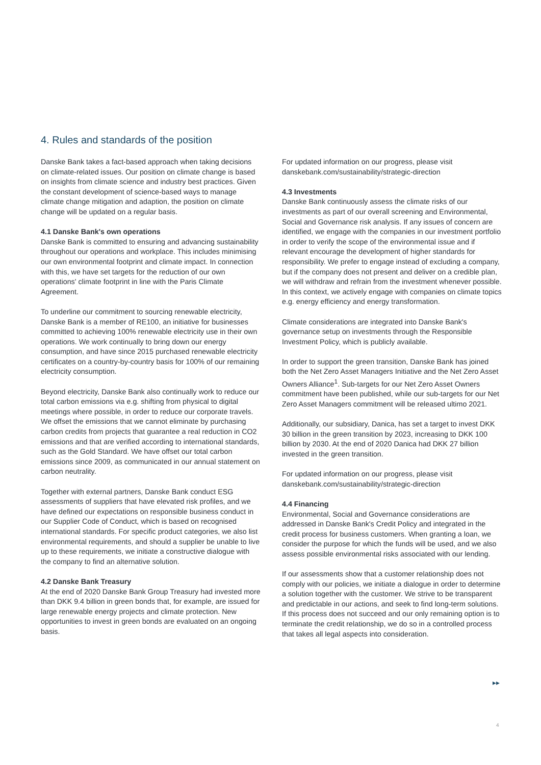4. Rules and standards of the position
Danske Bank takes a fact-based approach when taking decisions on climate-related issues. Our position on climate change is based on insights from climate science and industry best practices. Given the constant development of science-based ways to manage climate change mitigation and adaption, the position on climate change will be updated on a regular basis.
4.1 Danske Bank's own operations
Danske Bank is committed to ensuring and advancing sustainability throughout our operations and workplace. This includes minimising our own environmental footprint and climate impact. In connection with this, we have set targets for the reduction of our own operations' climate footprint in line with the Paris Climate Agreement.
To underline our commitment to sourcing renewable electricity, Danske Bank is a member of RE100, an initiative for businesses committed to achieving 100% renewable electricity use in their own operations. We work continually to bring down our energy consumption, and have since 2015 purchased renewable electricity certificates on a country-by-country basis for 100% of our remaining electricity consumption.
Beyond electricity, Danske Bank also continually work to reduce our total carbon emissions via e.g. shifting from physical to digital meetings where possible, in order to reduce our corporate travels. We offset the emissions that we cannot eliminate by purchasing carbon credits from projects that guarantee a real reduction in CO2 emissions and that are verified according to international standards, such as the Gold Standard. We have offset our total carbon emissions since 2009, as communicated in our annual statement on carbon neutrality.
Together with external partners, Danske Bank conduct ESG assessments of suppliers that have elevated risk profiles, and we have defined our expectations on responsible business conduct in our Supplier Code of Conduct, which is based on recognised international standards. For specific product categories, we also list environmental requirements, and should a supplier be unable to live up to these requirements, we initiate a constructive dialogue with the company to find an alternative solution.
4.2 Danske Bank Treasury
At the end of 2020 Danske Bank Group Treasury had invested more than DKK 9.4 billion in green bonds that, for example, are issued for large renewable energy projects and climate protection. New opportunities to invest in green bonds are evaluated on an ongoing basis.
For updated information on our progress, please visit danskebank.com/sustainability/strategic-direction
4.3 Investments
Danske Bank continuously assess the climate risks of our investments as part of our overall screening and Environmental, Social and Governance risk analysis. If any issues of concern are identified, we engage with the companies in our investment portfolio in order to verify the scope of the environmental issue and if relevant encourage the development of higher standards for responsibility. We prefer to engage instead of excluding a company, but if the company does not present and deliver on a credible plan, we will withdraw and refrain from the investment whenever possible. In this context, we actively engage with companies on climate topics e.g. energy efficiency and energy transformation.
Climate considerations are integrated into Danske Bank's governance setup on investments through the Responsible Investment Policy, which is publicly available.
In order to support the green transition, Danske Bank has joined both the Net Zero Asset Managers Initiative and the Net Zero Asset Owners Alliance<sup>1</sup>. Sub-targets for our Net Zero Asset Owners commitment have been published, while our sub-targets for our Net Zero Asset Managers commitment will be released ultimo 2021.
Additionally, our subsidiary, Danica, has set a target to invest DKK 30 billion in the green transition by 2023, increasing to DKK 100 billion by 2030. At the end of 2020 Danica had DKK 27 billion invested in the green transition.
For updated information on our progress, please visit danskebank.com/sustainability/strategic-direction
4.4 Financing
Environmental, Social and Governance considerations are addressed in Danske Bank's Credit Policy and integrated in the credit process for business customers. When granting a loan, we consider the purpose for which the funds will be used, and we also assess possible environmental risks associated with our lending.
If our assessments show that a customer relationship does not comply with our policies, we initiate a dialogue in order to determine a solution together with the customer. We strive to be transparent and predictable in our actions, and seek to find long-term solutions. If this process does not succeed and our only remaining option is to terminate the credit relationship, we do so in a controlled process that takes all legal aspects into consideration.
▶▶
4